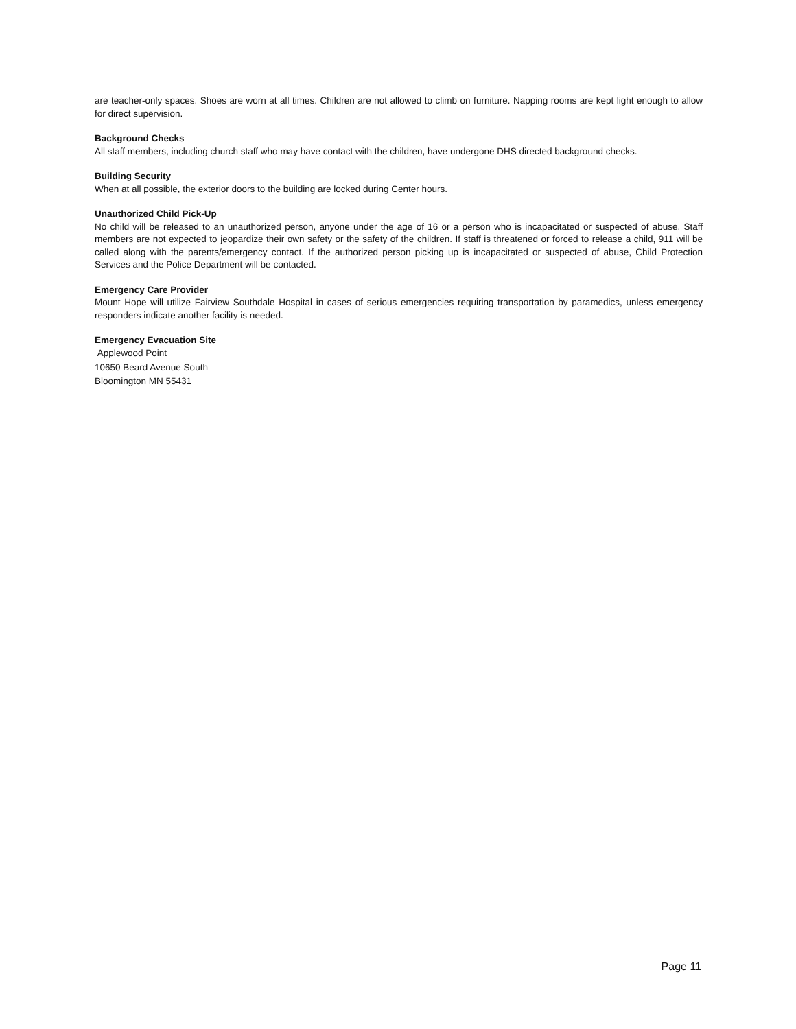are teacher-only spaces. Shoes are worn at all times. Children are not allowed to climb on furniture. Napping rooms are kept light enough to allow for direct supervision.
Background Checks
All staff members, including church staff who may have contact with the children, have undergone DHS directed background checks.
Building Security
When at all possible, the exterior doors to the building are locked during Center hours.
Unauthorized Child Pick-Up
No child will be released to an unauthorized person, anyone under the age of 16 or a person who is incapacitated or suspected of abuse. Staff members are not expected to jeopardize their own safety or the safety of the children. If staff is threatened or forced to release a child, 911 will be called along with the parents/emergency contact. If the authorized person picking up is incapacitated or suspected of abuse, Child Protection Services and the Police Department will be contacted.
Emergency Care Provider
Mount Hope will utilize Fairview Southdale Hospital in cases of serious emergencies requiring transportation by paramedics, unless emergency responders indicate another facility is needed.
Emergency Evacuation Site
Applewood Point
10650 Beard Avenue South
Bloomington MN 55431
Page 11